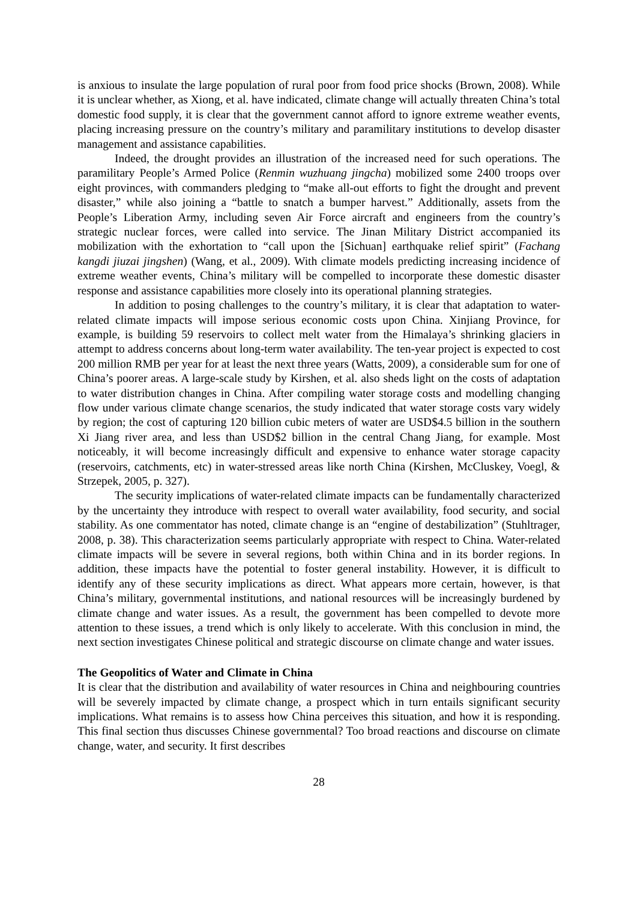is anxious to insulate the large population of rural poor from food price shocks (Brown, 2008). While it is unclear whether, as Xiong, et al. have indicated, climate change will actually threaten China’s total domestic food supply, it is clear that the government cannot afford to ignore extreme weather events, placing increasing pressure on the country’s military and paramilitary institutions to develop disaster management and assistance capabilities.
Indeed, the drought provides an illustration of the increased need for such operations. The paramilitary People’s Armed Police (Renmin wuzhuang jingcha) mobilized some 2400 troops over eight provinces, with commanders pledging to “make all-out efforts to fight the drought and prevent disaster,” while also joining a “battle to snatch a bumper harvest.” Additionally, assets from the People’s Liberation Army, including seven Air Force aircraft and engineers from the country’s strategic nuclear forces, were called into service. The Jinan Military District accompanied its mobilization with the exhortation to “call upon the [Sichuan] earthquake relief spirit” (Fachang kangdi jiuzai jingshen) (Wang, et al., 2009). With climate models predicting increasing incidence of extreme weather events, China’s military will be compelled to incorporate these domestic disaster response and assistance capabilities more closely into its operational planning strategies.
In addition to posing challenges to the country’s military, it is clear that adaptation to water-related climate impacts will impose serious economic costs upon China. Xinjiang Province, for example, is building 59 reservoirs to collect melt water from the Himalaya’s shrinking glaciers in attempt to address concerns about long-term water availability. The ten-year project is expected to cost 200 million RMB per year for at least the next three years (Watts, 2009), a considerable sum for one of China’s poorer areas. A large-scale study by Kirshen, et al. also sheds light on the costs of adaptation to water distribution changes in China. After compiling water storage costs and modelling changing flow under various climate change scenarios, the study indicated that water storage costs vary widely by region; the cost of capturing 120 billion cubic meters of water are USD$4.5 billion in the southern Xi Jiang river area, and less than USD$2 billion in the central Chang Jiang, for example. Most noticeably, it will become increasingly difficult and expensive to enhance water storage capacity (reservoirs, catchments, etc) in water-stressed areas like north China (Kirshen, McCluskey, Voegl, & Strzepek, 2005, p. 327).
The security implications of water-related climate impacts can be fundamentally characterized by the uncertainty they introduce with respect to overall water availability, food security, and social stability. As one commentator has noted, climate change is an “engine of destabilization” (Stuhltrager, 2008, p. 38). This characterization seems particularly appropriate with respect to China. Water-related climate impacts will be severe in several regions, both within China and in its border regions. In addition, these impacts have the potential to foster general instability. However, it is difficult to identify any of these security implications as direct. What appears more certain, however, is that China’s military, governmental institutions, and national resources will be increasingly burdened by climate change and water issues. As a result, the government has been compelled to devote more attention to these issues, a trend which is only likely to accelerate. With this conclusion in mind, the next section investigates Chinese political and strategic discourse on climate change and water issues.
The Geopolitics of Water and Climate in China
It is clear that the distribution and availability of water resources in China and neighbouring countries will be severely impacted by climate change, a prospect which in turn entails significant security implications. What remains is to assess how China perceives this situation, and how it is responding. This final section thus discusses Chinese governmental? Too broad reactions and discourse on climate change, water, and security. It first describes
28